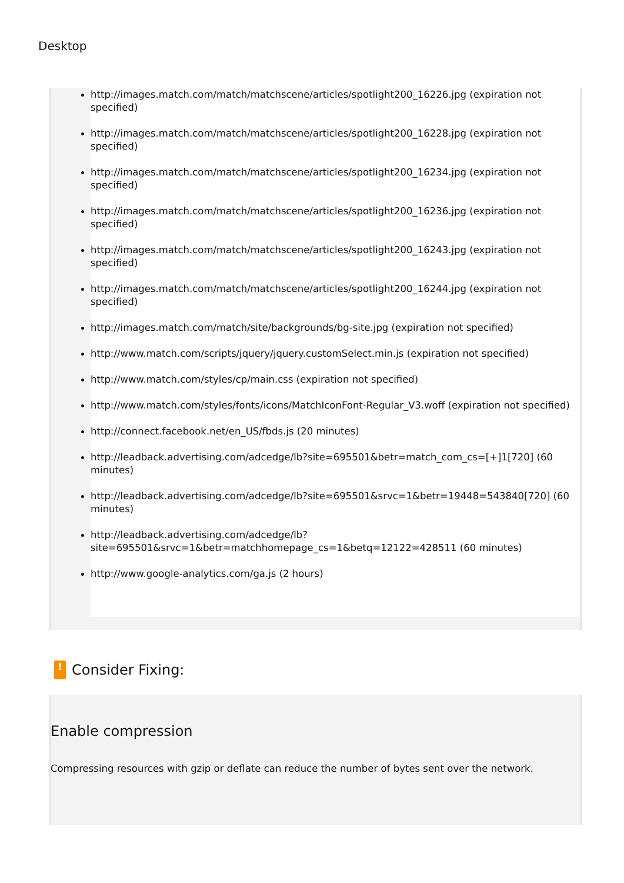Desktop
http://images.match.com/match/matchscene/articles/spotlight200_16226.jpg (expiration not specified)
http://images.match.com/match/matchscene/articles/spotlight200_16228.jpg (expiration not specified)
http://images.match.com/match/matchscene/articles/spotlight200_16234.jpg (expiration not specified)
http://images.match.com/match/matchscene/articles/spotlight200_16236.jpg (expiration not specified)
http://images.match.com/match/matchscene/articles/spotlight200_16243.jpg (expiration not specified)
http://images.match.com/match/matchscene/articles/spotlight200_16244.jpg (expiration not specified)
http://images.match.com/match/site/backgrounds/bg-site.jpg (expiration not specified)
http://www.match.com/scripts/jquery/jquery.customSelect.min.js (expiration not specified)
http://www.match.com/styles/cp/main.css (expiration not specified)
http://www.match.com/styles/fonts/icons/MatchIconFont-Regular_V3.woff (expiration not specified)
http://connect.facebook.net/en_US/fbds.js (20 minutes)
http://leadback.advertising.com/adcedge/lb?site=695501&betr=match_com_cs=[+]1[720] (60 minutes)
http://leadback.advertising.com/adcedge/lb?site=695501&srvc=1&betr=19448=543840[720] (60 minutes)
http://leadback.advertising.com/adcedge/lb?site=695501&srvc=1&betr=matchhomepage_cs=1&betq=12122=428511 (60 minutes)
http://www.google-analytics.com/ga.js (2 hours)
! Consider Fixing:
Enable compression
Compressing resources with gzip or deflate can reduce the number of bytes sent over the network.